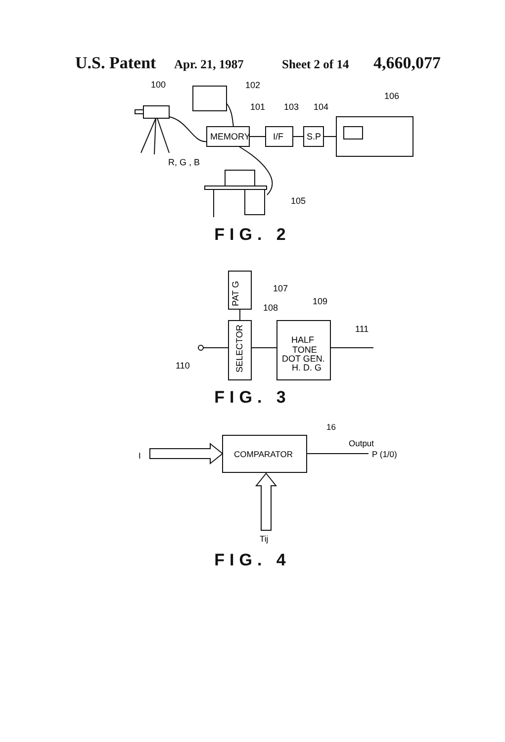U.S. Patent Apr. 21, 1987 Sheet 2 of 14 4,660,077
100
102
101
103
104
106
MEMORY
I/F
S.P
R, G , B
105
FIG. 2
107
108
109
111
110
HALF
TONE
DOT GEN.
H. D. G
PAT G
SELECTOR
FIG. 3
16
Output
P (1/0)
I
COMPARATOR
Tij
FIG. 4